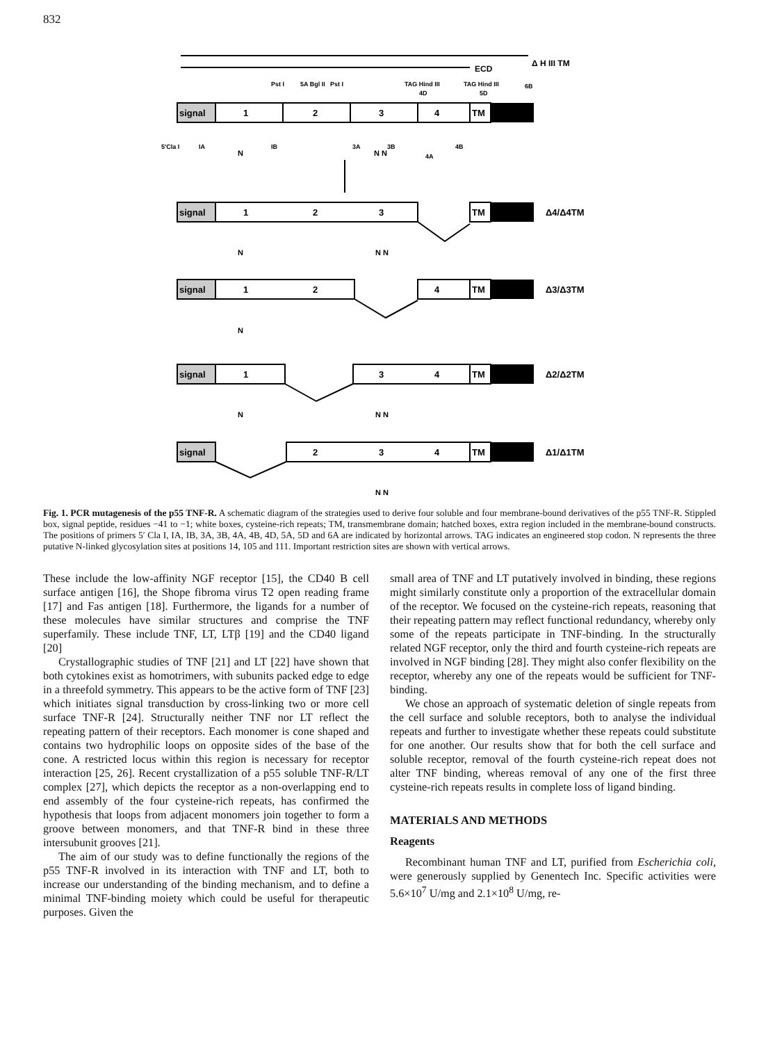832
Δ H III TM
ECD
Pst I
5A Bgl II
Pst I
TAG Hind III
TAG Hind III
6B
4D
5D
signal
1
2
3
4
TM
5'Cla I
IA
N
IB
3A
N N
3B
4A
4B
signal
1
2
3
TM
Δ4/Δ4TM
N
N N
signal
1
2
4
TM
Δ3/Δ3TM
N
signal
1
3
4
TM
Δ2/Δ2TM
N
N N
signal
2
3
4
TM
Δ1/Δ1TM
N N
Fig. 1. PCR mutagenesis of the p55 TNF-R. A schematic diagram of the strategies used to derive four soluble and four membrane-bound derivatives of the p55 TNF-R. Stippled box, signal peptide, residues −41 to −1; white boxes, cysteine-rich repeats; TM, transmembrane domain; hatched boxes, extra region included in the membrane-bound constructs. The positions of primers 5′ Cla I, IA, IB, 3A, 3B, 4A, 4B, 4D, 5A, 5D and 6A are indicated by horizontal arrows. TAG indicates an engineered stop codon. N represents the three putative N-linked glycosylation sites at positions 14, 105 and 111. Important restriction sites are shown with vertical arrows.
These include the low-affinity NGF receptor [15], the CD40 B cell surface antigen [16], the Shope fibroma virus T2 open reading frame [17] and Fas antigen [18]. Furthermore, the ligands for a number of these molecules have similar structures and comprise the TNF superfamily. These include TNF, LT, LTβ [19] and the CD40 ligand [20]
Crystallographic studies of TNF [21] and LT [22] have shown that both cytokines exist as homotrimers, with subunits packed edge to edge in a threefold symmetry. This appears to be the active form of TNF [23] which initiates signal transduction by cross-linking two or more cell surface TNF-R [24]. Structurally neither TNF nor LT reflect the repeating pattern of their receptors. Each monomer is cone shaped and contains two hydrophilic loops on opposite sides of the base of the cone. A restricted locus within this region is necessary for receptor interaction [25, 26]. Recent crystallization of a p55 soluble TNF-R/LT complex [27], which depicts the receptor as a non-overlapping end to end assembly of the four cysteine-rich repeats, has confirmed the hypothesis that loops from adjacent monomers join together to form a groove between monomers, and that TNF-R bind in these three intersubunit grooves [21].
The aim of our study was to define functionally the regions of the p55 TNF-R involved in its interaction with TNF and LT, both to increase our understanding of the binding mechanism, and to define a minimal TNF-binding moiety which could be useful for therapeutic purposes. Given the
small area of TNF and LT putatively involved in binding, these regions might similarly constitute only a proportion of the extracellular domain of the receptor. We focused on the cysteine-rich repeats, reasoning that their repeating pattern may reflect functional redundancy, whereby only some of the repeats participate in TNF-binding. In the structurally related NGF receptor, only the third and fourth cysteine-rich repeats are involved in NGF binding [28]. They might also confer flexibility on the receptor, whereby any one of the repeats would be sufficient for TNF-binding.
We chose an approach of systematic deletion of single repeats from the cell surface and soluble receptors, both to analyse the individual repeats and further to investigate whether these repeats could substitute for one another. Our results show that for both the cell surface and soluble receptor, removal of the fourth cysteine-rich repeat does not alter TNF binding, whereas removal of any one of the first three cysteine-rich repeats results in complete loss of ligand binding.
MATERIALS AND METHODS
Reagents
Recombinant human TNF and LT, purified from Escherichia coli, were generously supplied by Genentech Inc. Specific activities were 5.6×10<sup>7</sup> U/mg and 2.1×10<sup>8</sup> U/mg, re-